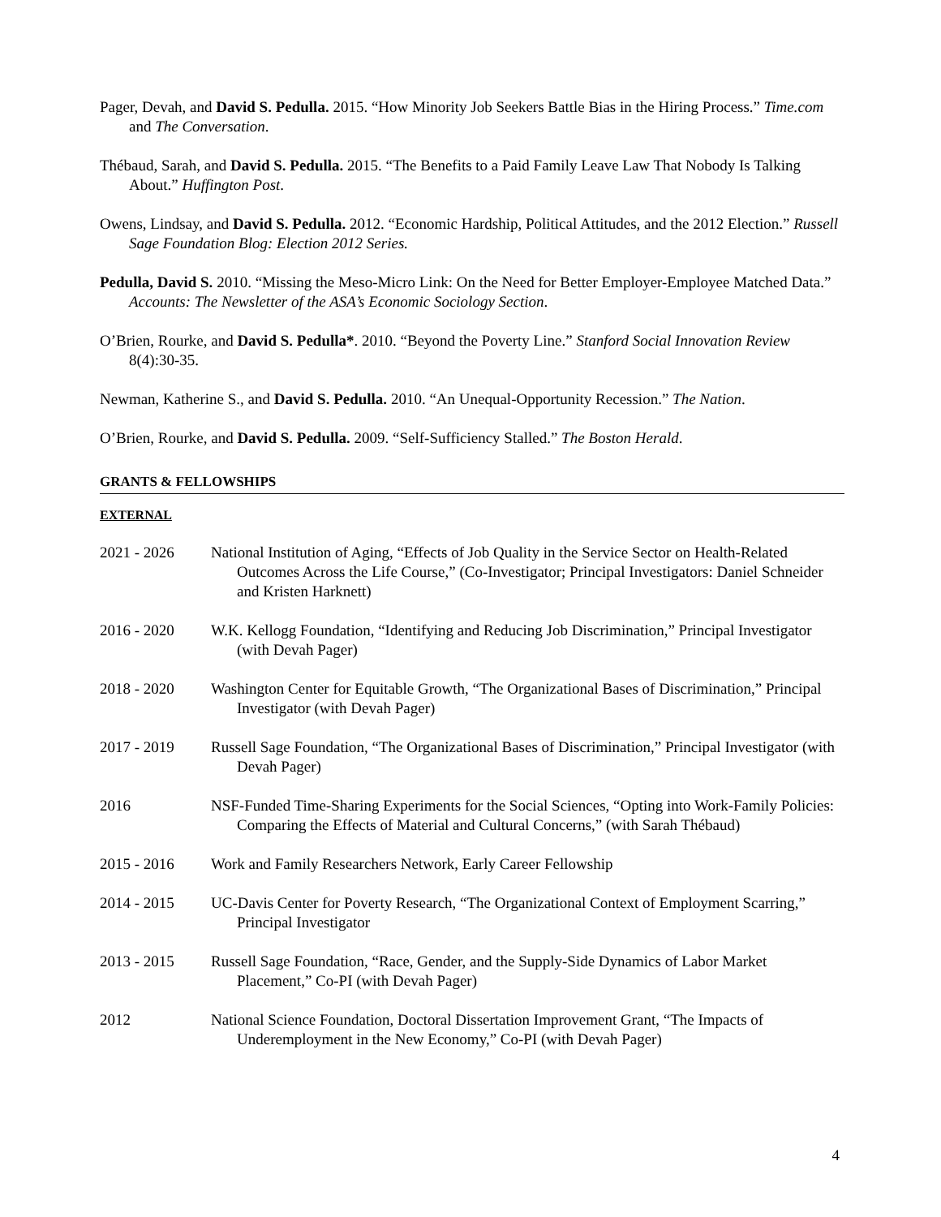Pager, Devah, and David S. Pedulla. 2015. “How Minority Job Seekers Battle Bias in the Hiring Process.” Time.com and The Conversation.
Thébaud, Sarah, and David S. Pedulla. 2015. “The Benefits to a Paid Family Leave Law That Nobody Is Talking About.” Huffington Post.
Owens, Lindsay, and David S. Pedulla. 2012. “Economic Hardship, Political Attitudes, and the 2012 Election.” Russell Sage Foundation Blog: Election 2012 Series.
Pedulla, David S. 2010. “Missing the Meso-Micro Link: On the Need for Better Employer-Employee Matched Data.” Accounts: The Newsletter of the ASA’s Economic Sociology Section.
O’Brien, Rourke, and David S. Pedulla*. 2010. “Beyond the Poverty Line.” Stanford Social Innovation Review 8(4):30-35.
Newman, Katherine S., and David S. Pedulla. 2010. “An Unequal-Opportunity Recession.” The Nation.
O’Brien, Rourke, and David S. Pedulla. 2009. “Self-Sufficiency Stalled.” The Boston Herald.
GRANTS & FELLOWSHIPS
EXTERNAL
2021 - 2026 National Institution of Aging, “Effects of Job Quality in the Service Sector on Health-Related Outcomes Across the Life Course,” (Co-Investigator; Principal Investigators: Daniel Schneider and Kristen Harknett)
2016 - 2020 W.K. Kellogg Foundation, “Identifying and Reducing Job Discrimination,” Principal Investigator (with Devah Pager)
2018 - 2020 Washington Center for Equitable Growth, “The Organizational Bases of Discrimination,” Principal Investigator (with Devah Pager)
2017 - 2019 Russell Sage Foundation, “The Organizational Bases of Discrimination,” Principal Investigator (with Devah Pager)
2016 NSF-Funded Time-Sharing Experiments for the Social Sciences, “Opting into Work-Family Policies: Comparing the Effects of Material and Cultural Concerns,” (with Sarah Thébaud)
2015 - 2016 Work and Family Researchers Network, Early Career Fellowship
2014 - 2015 UC-Davis Center for Poverty Research, “The Organizational Context of Employment Scarring,” Principal Investigator
2013 - 2015 Russell Sage Foundation, “Race, Gender, and the Supply-Side Dynamics of Labor Market Placement,” Co-PI (with Devah Pager)
2012 National Science Foundation, Doctoral Dissertation Improvement Grant, “The Impacts of Underemployment in the New Economy,” Co-PI (with Devah Pager)
4